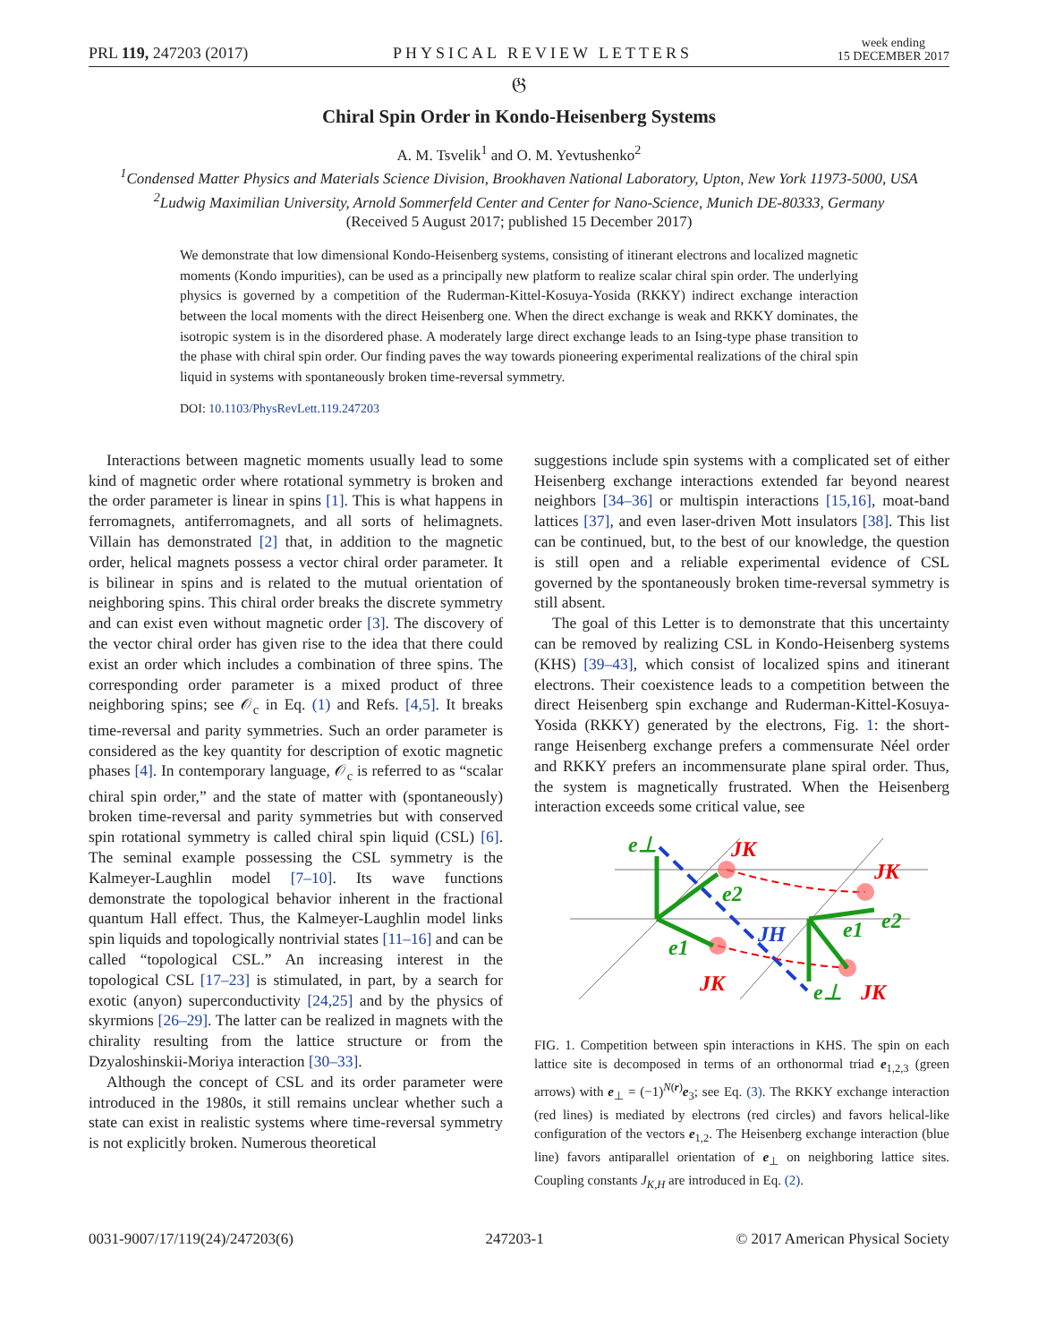PRL 119, 247203 (2017) PHYSICAL REVIEW LETTERS week ending
15 DECEMBER 2017
𝔊
Chiral Spin Order in Kondo-Heisenberg Systems
A. M. Tsvelik<sup>1</sup> and O. M. Yevtushenko<sup>2</sup>
<sup>1</sup> Condensed Matter Physics and Materials Science Division, Brookhaven National Laboratory, Upton, New York 11973-5000, USA
<sup>2</sup> Ludwig Maximilian University, Arnold Sommerfeld Center and Center for Nano-Science, Munich DE-80333, Germany
(Received 5 August 2017; published 15 December 2017)
We demonstrate that low dimensional Kondo-Heisenberg systems, consisting of itinerant electrons and localized magnetic moments (Kondo impurities), can be used as a principally new platform to realize scalar chiral spin order. The underlying physics is governed by a competition of the Ruderman-Kittel-Kosuya-Yosida (RKKY) indirect exchange interaction between the local moments with the direct Heisenberg one. When the direct exchange is weak and RKKY dominates, the isotropic system is in the disordered phase. A moderately large direct exchange leads to an Ising-type phase transition to the phase with chiral spin order. Our finding paves the way towards pioneering experimental realizations of the chiral spin liquid in systems with spontaneously broken time-reversal symmetry.
DOI: 10.1103/PhysRevLett.119.247203
Interactions between magnetic moments usually lead to some kind of magnetic order where rotational symmetry is broken and the order parameter is linear in spins [1]. This is what happens in ferromagnets, antiferromagnets, and all sorts of helimagnets. Villain has demonstrated [2] that, in addition to the magnetic order, helical magnets possess a vector chiral order parameter. It is bilinear in spins and is related to the mutual orientation of neighboring spins. This chiral order breaks the discrete symmetry and can exist even without magnetic order [3]. The discovery of the vector chiral order has given rise to the idea that there could exist an order which includes a combination of three spins. The corresponding order parameter is a mixed product of three neighboring spins; see 𝒪<sub>c</sub> in Eq. (1) and Refs. [4,5]. It breaks time-reversal and parity symmetries. Such an order parameter is considered as the key quantity for description of exotic magnetic phases [4]. In contemporary language, 𝒪<sub>c</sub> is referred to as “scalar chiral spin order,” and the state of matter with (spontaneously) broken time-reversal and parity symmetries but with conserved spin rotational symmetry is called chiral spin liquid (CSL) [6]. The seminal example possessing the CSL symmetry is the Kalmeyer-Laughlin model [7–10]. Its wave functions demonstrate the topological behavior inherent in the fractional quantum Hall effect. Thus, the Kalmeyer-Laughlin model links spin liquids and topologically nontrivial states [11–16] and can be called “topological CSL.” An increasing interest in the topological CSL [17–23] is stimulated, in part, by a search for exotic (anyon) superconductivity [24,25] and by the physics of skyrmions [26–29]. The latter can be realized in magnets with the chirality resulting from the lattice structure or from the Dzyaloshinskii-Moriya interaction [30–33].
Although the concept of CSL and its order parameter were introduced in the 1980s, it still remains unclear whether such a state can exist in realistic systems where time-reversal symmetry is not explicitly broken. Numerous theoretical
suggestions include spin systems with a complicated set of either Heisenberg exchange interactions extended far beyond nearest neighbors [34–36] or multispin interactions [15,16], moat-band lattices [37], and even laser-driven Mott insulators [38]. This list can be continued, but, to the best of our knowledge, the question is still open and a reliable experimental evidence of CSL governed by the spontaneously broken time-reversal symmetry is still absent.
The goal of this Letter is to demonstrate that this uncertainty can be removed by realizing CSL in Kondo-Heisenberg systems (KHS) [39–43], which consist of localized spins and itinerant electrons. Their coexistence leads to a competition between the direct Heisenberg spin exchange and Ruderman-Kittel-Kosuya-Yosida (RKKY) generated by the electrons, Fig. 1: the short-range Heisenberg exchange prefers a commensurate Néel order and RKKY prefers an incommensurate plane spiral order. Thus, the system is magnetically frustrated. When the Heisenberg interaction exceeds some critical value, see
e⊥
e2
e1
e2
e1
e⊥
JH
JK
JK
JK
JK
FIG. 1. Competition between spin interactions in KHS. The spin on each lattice site is decomposed in terms of an orthonormal triad e<sub>1,2,3</sub> (green arrows) with e<sub>⊥</sub> = (−1)<sup>N(r)</sup>e<sub>3</sub>; see Eq. (3). The RKKY exchange interaction (red lines) is mediated by electrons (red circles) and favors helical-like configuration of the vectors e<sub>1,2</sub>. The Heisenberg exchange interaction (blue line) favors antiparallel orientation of e<sub>⊥</sub> on neighboring lattice sites. Coupling constants J<sub>K,H</sub> are introduced in Eq. (2).
0031-9007/17/119(24)/247203(6) 247203-1 © 2017 American Physical Society